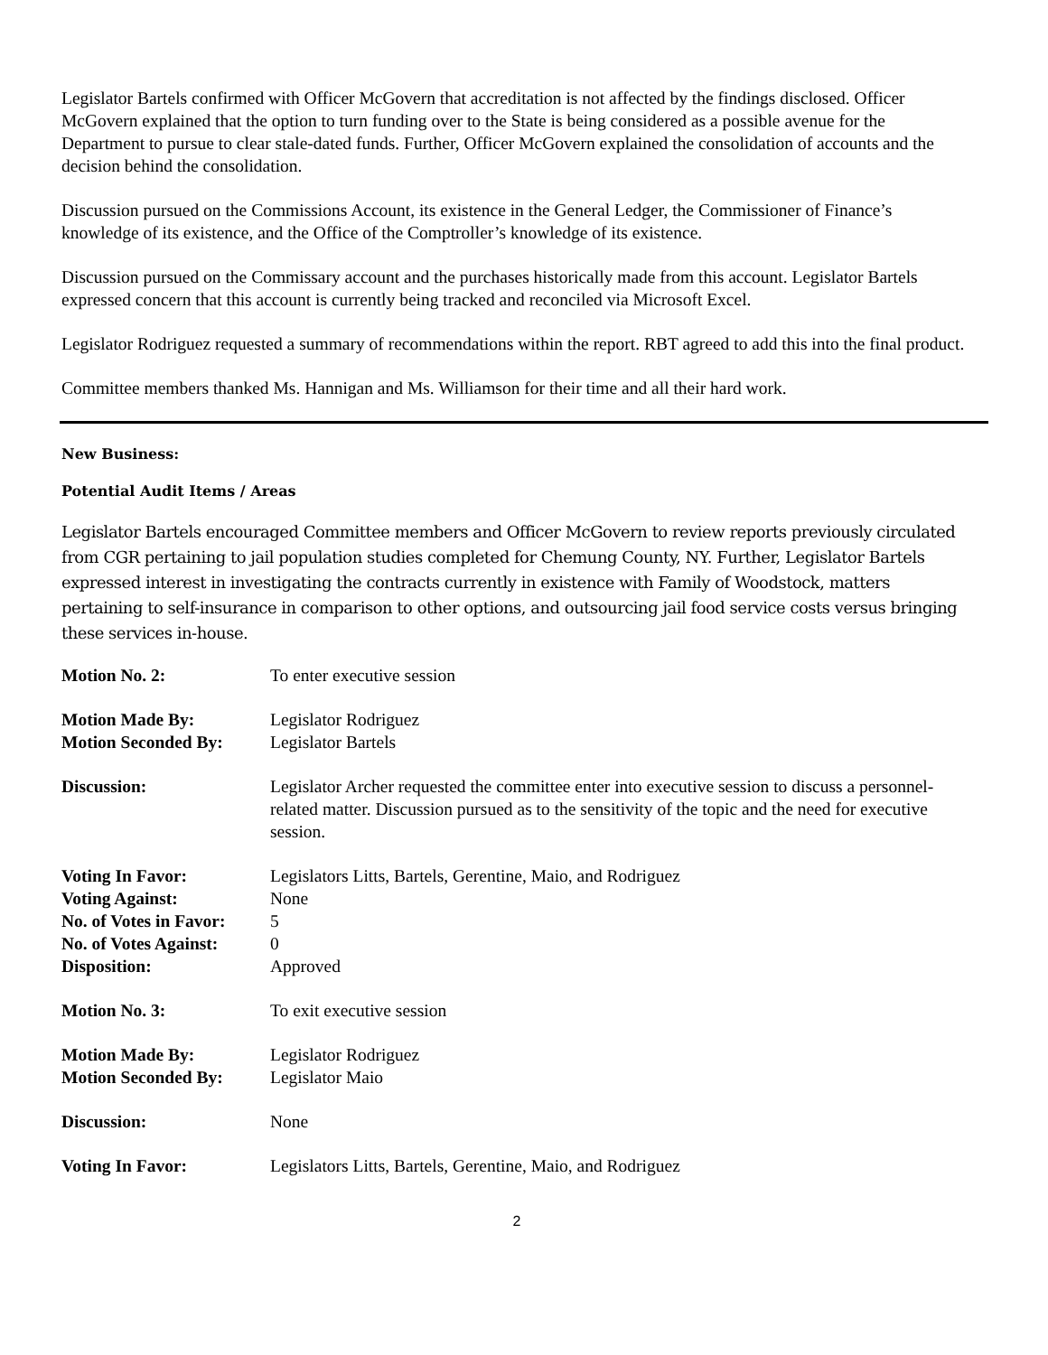Legislator Bartels confirmed with Officer McGovern that accreditation is not affected by the findings disclosed. Officer McGovern explained that the option to turn funding over to the State is being considered as a possible avenue for the Department to pursue to clear stale-dated funds. Further, Officer McGovern explained the consolidation of accounts and the decision behind the consolidation.
Discussion pursued on the Commissions Account, its existence in the General Ledger, the Commissioner of Finance’s knowledge of its existence, and the Office of the Comptroller’s knowledge of its existence.
Discussion pursued on the Commissary account and the purchases historically made from this account. Legislator Bartels expressed concern that this account is currently being tracked and reconciled via Microsoft Excel.
Legislator Rodriguez requested a summary of recommendations within the report. RBT agreed to add this into the final product.
Committee members thanked Ms. Hannigan and Ms. Williamson for their time and all their hard work.
New Business:
Potential Audit Items / Areas
Legislator Bartels encouraged Committee members and Officer McGovern to review reports previously circulated from CGR pertaining to jail population studies completed for Chemung County, NY. Further, Legislator Bartels expressed interest in investigating the contracts currently in existence with Family of Woodstock, matters pertaining to self-insurance in comparison to other options, and outsourcing jail food service costs versus bringing these services in-house.
| Motion No. 2: | To enter executive session |
| Motion Made By: | Legislator Rodriguez |
| Motion Seconded By: | Legislator Bartels |
| Discussion: | Legislator Archer requested the committee enter into executive session to discuss a personnel-related matter. Discussion pursued as to the sensitivity of the topic and the need for executive session. |
| Voting In Favor: | Legislators Litts, Bartels, Gerentine, Maio, and Rodriguez |
| Voting Against: | None |
| No. of Votes in Favor: | 5 |
| No. of Votes Against: | 0 |
| Disposition: | Approved |
| Motion No. 3: | To exit executive session |
| Motion Made By: | Legislator Rodriguez |
| Motion Seconded By: | Legislator Maio |
| Discussion: | None |
| Voting In Favor: | Legislators Litts, Bartels, Gerentine, Maio, and Rodriguez |
2